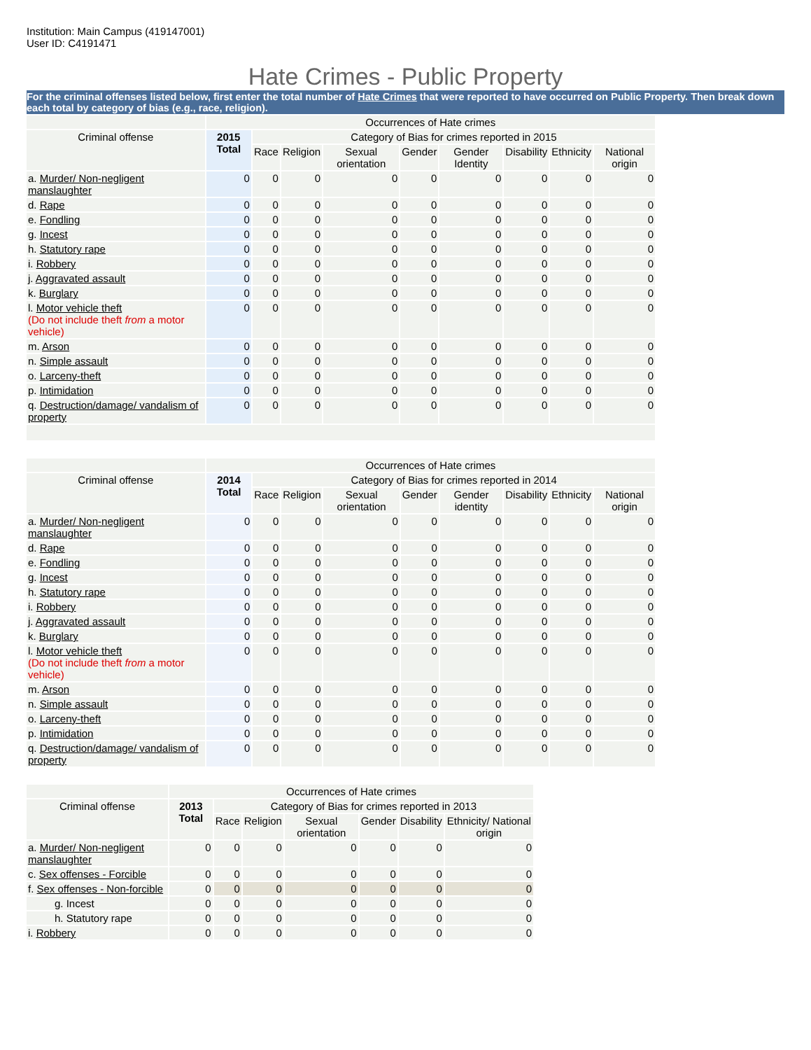Institution: Main Campus (419147001)
User ID: C4191471
Hate Crimes - Public Property
For the criminal offenses listed below, first enter the total number of Hate Crimes that were reported to have occurred on Public Property. Then break down each total by category of bias (e.g., race, religion).
| | Occurrences of Hate crimes | | | | | | | | |
| --- | --- | --- | --- | --- | --- | --- | --- | --- | --- |
| Criminal offense | 2015 Total | Category of Bias for crimes reported in 2015 | | | | | | | |
| | | Race | Religion | Sexual orientation | Gender | Gender Identity | Disability | Ethnicity | National origin |
| a. Murder/ Non-negligent manslaughter | 0 | 0 | 0 | 0 | 0 | 0 | 0 | 0 | 0 |
| d. Rape | 0 | 0 | 0 | 0 | 0 | 0 | 0 | 0 | 0 |
| e. Fondling | 0 | 0 | 0 | 0 | 0 | 0 | 0 | 0 | 0 |
| g. Incest | 0 | 0 | 0 | 0 | 0 | 0 | 0 | 0 | 0 |
| h. Statutory rape | 0 | 0 | 0 | 0 | 0 | 0 | 0 | 0 | 0 |
| i. Robbery | 0 | 0 | 0 | 0 | 0 | 0 | 0 | 0 | 0 |
| j. Aggravated assault | 0 | 0 | 0 | 0 | 0 | 0 | 0 | 0 | 0 |
| k. Burglary | 0 | 0 | 0 | 0 | 0 | 0 | 0 | 0 | 0 |
| l. Motor vehicle theft (Do not include theft from a motor vehicle) | 0 | 0 | 0 | 0 | 0 | 0 | 0 | 0 | 0 |
| m. Arson | 0 | 0 | 0 | 0 | 0 | 0 | 0 | 0 | 0 |
| n. Simple assault | 0 | 0 | 0 | 0 | 0 | 0 | 0 | 0 | 0 |
| o. Larceny-theft | 0 | 0 | 0 | 0 | 0 | 0 | 0 | 0 | 0 |
| p. Intimidation | 0 | 0 | 0 | 0 | 0 | 0 | 0 | 0 | 0 |
| q. Destruction/damage/ vandalism of property | 0 | 0 | 0 | 0 | 0 | 0 | 0 | 0 | 0 |
| | Occurrences of Hate crimes | | | | | | | | |
| --- | --- | --- | --- | --- | --- | --- | --- | --- | --- |
| Criminal offense | 2014 Total | Category of Bias for crimes reported in 2014 | | | | | | | |
| | | Race | Religion | Sexual orientation | Gender | Gender identity | Disability | Ethnicity | National origin |
| a. Murder/ Non-negligent manslaughter | 0 | 0 | 0 | 0 | 0 | 0 | 0 | 0 | 0 |
| d. Rape | 0 | 0 | 0 | 0 | 0 | 0 | 0 | 0 | 0 |
| e. Fondling | 0 | 0 | 0 | 0 | 0 | 0 | 0 | 0 | 0 |
| g. Incest | 0 | 0 | 0 | 0 | 0 | 0 | 0 | 0 | 0 |
| h. Statutory rape | 0 | 0 | 0 | 0 | 0 | 0 | 0 | 0 | 0 |
| i. Robbery | 0 | 0 | 0 | 0 | 0 | 0 | 0 | 0 | 0 |
| j. Aggravated assault | 0 | 0 | 0 | 0 | 0 | 0 | 0 | 0 | 0 |
| k. Burglary | 0 | 0 | 0 | 0 | 0 | 0 | 0 | 0 | 0 |
| l. Motor vehicle theft (Do not include theft from a motor vehicle) | 0 | 0 | 0 | 0 | 0 | 0 | 0 | 0 | 0 |
| m. Arson | 0 | 0 | 0 | 0 | 0 | 0 | 0 | 0 | 0 |
| n. Simple assault | 0 | 0 | 0 | 0 | 0 | 0 | 0 | 0 | 0 |
| o. Larceny-theft | 0 | 0 | 0 | 0 | 0 | 0 | 0 | 0 | 0 |
| p. Intimidation | 0 | 0 | 0 | 0 | 0 | 0 | 0 | 0 | 0 |
| q. Destruction/damage/ vandalism of property | 0 | 0 | 0 | 0 | 0 | 0 | 0 | 0 | 0 |
| | Occurrences of Hate crimes | | | | | | |
| --- | --- | --- | --- | --- | --- | --- | --- |
| Criminal offense | 2013 Total | Category of Bias for crimes reported in 2013 | | | | | |
| | | Race | Religion | Sexual orientation | Gender | Disability | Ethnicity/ National origin |
| a. Murder/ Non-negligent manslaughter | 0 | 0 | 0 | 0 | 0 | 0 | 0 |
| c. Sex offenses - Forcible | 0 | 0 | 0 | 0 | 0 | 0 | 0 |
| f. Sex offenses - Non-forcible | 0 | 0 | 0 | 0 | 0 | 0 | 0 |
| g. Incest | 0 | 0 | 0 | 0 | 0 | 0 | 0 |
| h. Statutory rape | 0 | 0 | 0 | 0 | 0 | 0 | 0 |
| i. Robbery | 0 | 0 | 0 | 0 | 0 | 0 | 0 |